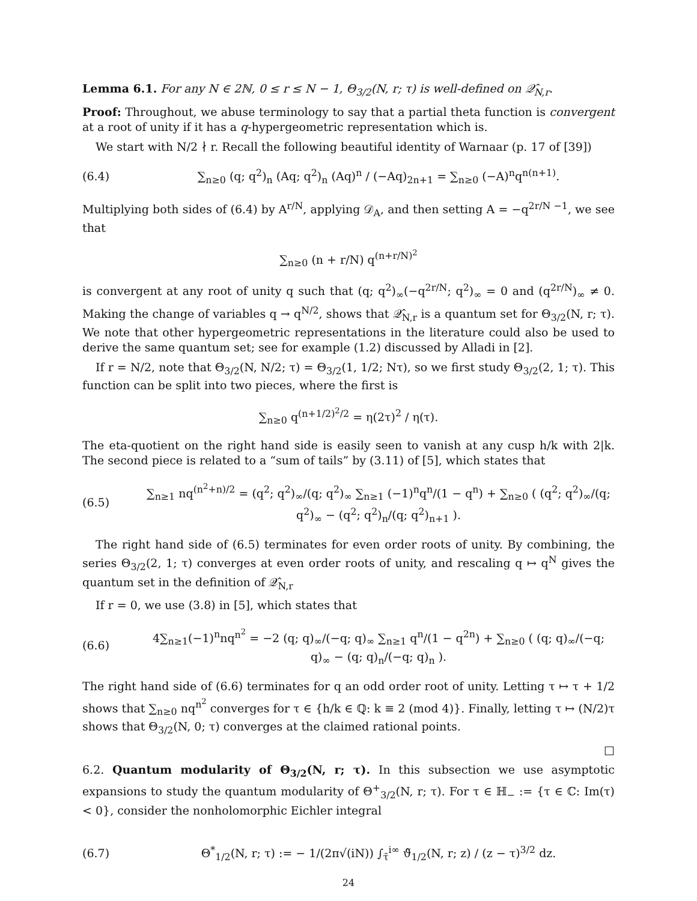Lemma 6.1. For any N ∈ 2ℕ, 0 ≤ r ≤ N − 1, Θ<sub>3/2</sub>(N, r; τ) is well-defined on 𝒬̂<sub>N,r</sub>.
Proof: Throughout, we abuse terminology to say that a partial theta function is convergent at a root of unity if it has a q-hypergeometric representation which is.
We start with N/2 ∤ r. Recall the following beautiful identity of Warnaar (p. 17 of [39])
(6.4) ∑<sub>n≥0</sub> (q; q<sup>2</sup>)<sub>n</sub> (Aq; q<sup>2</sup>)<sub>n</sub> (Aq)<sup>n</sup> / (−Aq)<sub>2n+1</sub> = ∑<sub>n≥0</sub> (−A)<sup>n</sup>q<sup>n(n+1)</sup>.
Multiplying both sides of (6.4) by A<sup>r/N</sup>, applying 𝒟<sub>A</sub>, and then setting A = −q<sup>2r/N −1</sup>, we see that
∑<sub>n≥0</sub> (n + r/N) q<sup>(n+r/N)<sup>2</sup></sup>
is convergent at any root of unity q such that (q; q<sup>2</sup>)<sub>∞</sub>(−q<sup>2r/N</sup>; q<sup>2</sup>)<sub>∞</sub> = 0 and (q<sup>2r/N</sup>)<sub>∞</sub> ≠ 0. Making the change of variables q → q<sup>N/2</sup>, shows that 𝒬̂<sub>N,r</sub> is a quantum set for Θ<sub>3/2</sub>(N, r; τ). We note that other hypergeometric representations in the literature could also be used to derive the same quantum set; see for example (1.2) discussed by Alladi in [2].
If r = N/2, note that Θ<sub>3/2</sub>(N, N/2; τ) = Θ<sub>3/2</sub>(1, 1/2; Nτ), so we first study Θ<sub>3/2</sub>(2, 1; τ). This function can be split into two pieces, where the first is
∑<sub>n≥0</sub> q<sup>(n+1/2)<sup>2</sup>/2</sup> = η(2τ)<sup>2</sup> / η(τ).
The eta-quotient on the right hand side is easily seen to vanish at any cusp h/k with 2|k. The second piece is related to a “sum of tails” by (3.11) of [5], which states that
(6.5) ∑<sub>n≥1</sub> nq<sup>(n<sup>2</sup>+n)/2</sup> = (q<sup>2</sup>; q<sup>2</sup>)<sub>∞</sub>/(q; q<sup>2</sup>)<sub>∞</sub> ∑<sub>n≥1</sub> (−1)<sup>n</sup>q<sup>n</sup>/(1 − q<sup>n</sup>) + ∑<sub>n≥0</sub> ( (q<sup>2</sup>; q<sup>2</sup>)<sub>∞</sub>/(q; q<sup>2</sup>)<sub>∞</sub> − (q<sup>2</sup>; q<sup>2</sup>)<sub>n</sub>/(q; q<sup>2</sup>)<sub>n+1</sub> ).
The right hand side of (6.5) terminates for even order roots of unity. By combining, the series Θ<sub>3/2</sub>(2, 1; τ) converges at even order roots of unity, and rescaling q ↦ q<sup>N</sup> gives the quantum set in the definition of 𝒬̂<sub>N,r</sub>
If r = 0, we use (3.8) in [5], which states that
(6.6) 4∑<sub>n≥1</sub>(−1)<sup>n</sup>nq<sup>n<sup>2</sup></sup> = −2 (q; q)<sub>∞</sub>/(−q; q)<sub>∞</sub> ∑<sub>n≥1</sub> q<sup>n</sup>/(1 − q<sup>2n</sup>) + ∑<sub>n≥0</sub> ( (q; q)<sub>∞</sub>/(−q; q)<sub>∞</sub> − (q; q)<sub>n</sub>/(−q; q)<sub>n</sub> ).
The right hand side of (6.6) terminates for q an odd order root of unity. Letting τ ↦ τ + 1/2 shows that ∑<sub>n≥0</sub> nq<sup>n<sup>2</sup></sup> converges for τ ∈ {h/k ∈ ℚ: k ≡ 2 (mod 4)}. Finally, letting τ ↦ (N/2)τ shows that Θ<sub>3/2</sub>(N, 0; τ) converges at the claimed rational points.
□
6.2. Quantum modularity of Θ<sub>3/2</sub>(N, r; τ). In this subsection we use asymptotic expansions to study the quantum modularity of Θ<sup>+</sup><sub>3/2</sub>(N, r; τ). For τ ∈ ℍ<sub>−</sub> := {τ ∈ ℂ: Im(τ) < 0}, consider the nonholomorphic Eichler integral
(6.7) Θ<sup>*</sup><sub>1/2</sub>(N, r; τ) := − 1/(2π√(iN)) ∫<sub>τ̄</sub><sup>i∞</sup> ϑ̃<sub>1/2</sub>(N, r; z) / (z − τ)<sup>3/2</sup> dz.
24